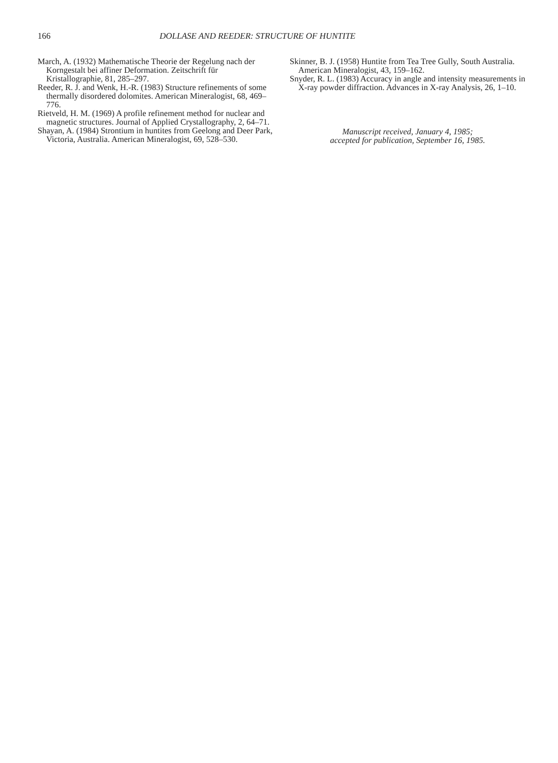166 DOLLASE AND REEDER: STRUCTURE OF HUNTITE
March, A. (1932) Mathematische Theorie der Regelung nach der Korngestalt bei affiner Deformation. Zeitschrift für Kristallographie, 81, 285–297.
Reeder, R. J. and Wenk, H.-R. (1983) Structure refinements of some thermally disordered dolomites. American Mineralogist, 68, 469–776.
Rietveld, H. M. (1969) A profile refinement method for nuclear and magnetic structures. Journal of Applied Crystallography, 2, 64–71.
Shayan, A. (1984) Strontium in huntites from Geelong and Deer Park, Victoria, Australia. American Mineralogist, 69, 528–530.
Skinner, B. J. (1958) Huntite from Tea Tree Gully, South Australia. American Mineralogist, 43, 159–162.
Snyder, R. L. (1983) Accuracy in angle and intensity measurements in X-ray powder diffraction. Advances in X-ray Analysis, 26, 1–10.
Manuscript received, January 4, 1985;
accepted for publication, September 16, 1985.